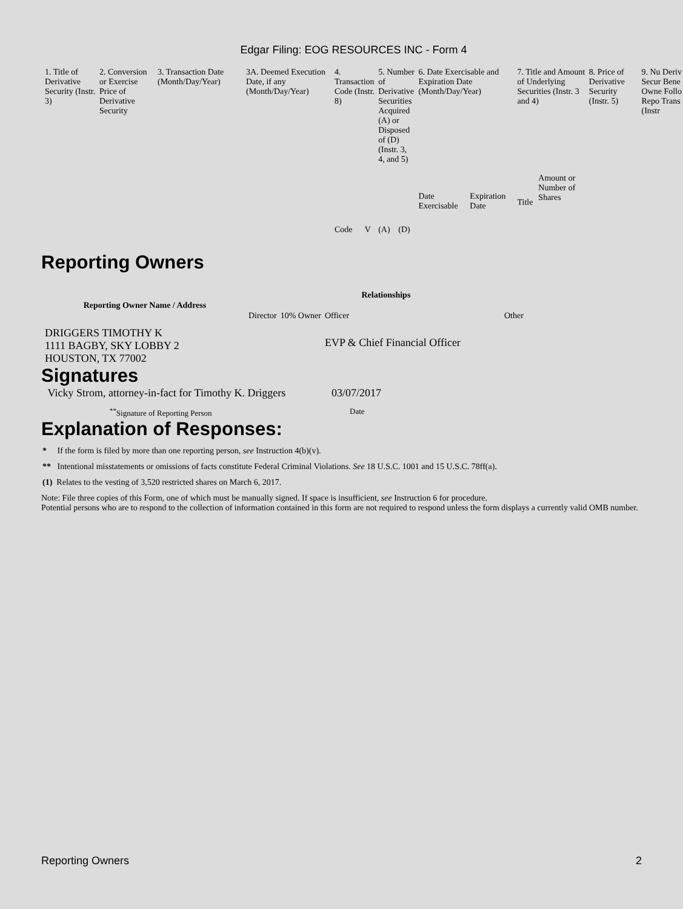Edgar Filing: EOG RESOURCES INC - Form 4
| 1. Title of Derivative Security (Instr. 3) | 2. Conversion or Exercise Price of Derivative Security | 3. Transaction Date (Month/Day/Year) | 3A. Deemed Execution Date, if any (Month/Day/Year) | 4. Transaction Code (Instr. 8) | | 5. Number of Derivative Securities Acquired (A) or Disposed of (D) (Instr. 3, 4, and 5) | | 6. Date Exercisable and Expiration Date (Month/Day/Year) | | 7. Title and Amount of Underlying Securities (Instr. 3 and 4) | | 8. Price of Derivative Security (Instr. 5) | 9. Nu Deriv Secur Bene Owne Follo Repo Trans (Instr |
| | | | | Code | V | (A) | (D) | Date Exercisable | Expiration Date | Title | Amount or Number of Shares | | |
Reporting Owners
| Reporting Owner Name / Address | Relationships | | | |
| --- | --- | --- | --- | --- |
| | Director | 10% Owner | Officer | Other |
| DRIGGERS TIMOTHY K 1111 BAGBY, SKY LOBBY 2 HOUSTON, TX 77002 | | | EVP & Chief Financial Officer | |
Signatures
| Vicky Strom, attorney-in-fact for Timothy K. Driggers | 03/07/2017 |
| <sup>**</sup> Signature of Reporting Person | Date |
Explanation of Responses:
* If the form is filed by more than one reporting person, see Instruction 4(b)(v).
** Intentional misstatements or omissions of facts constitute Federal Criminal Violations. See 18 U.S.C. 1001 and 15 U.S.C. 78ff(a).
(1) Relates to the vesting of 3,520 restricted shares on March 6, 2017.
Note: File three copies of this Form, one of which must be manually signed. If space is insufficient, see Instruction 6 for procedure.
Potential persons who are to respond to the collection of information contained in this form are not required to respond unless the form displays a currently valid OMB number.
Reporting Owners 2